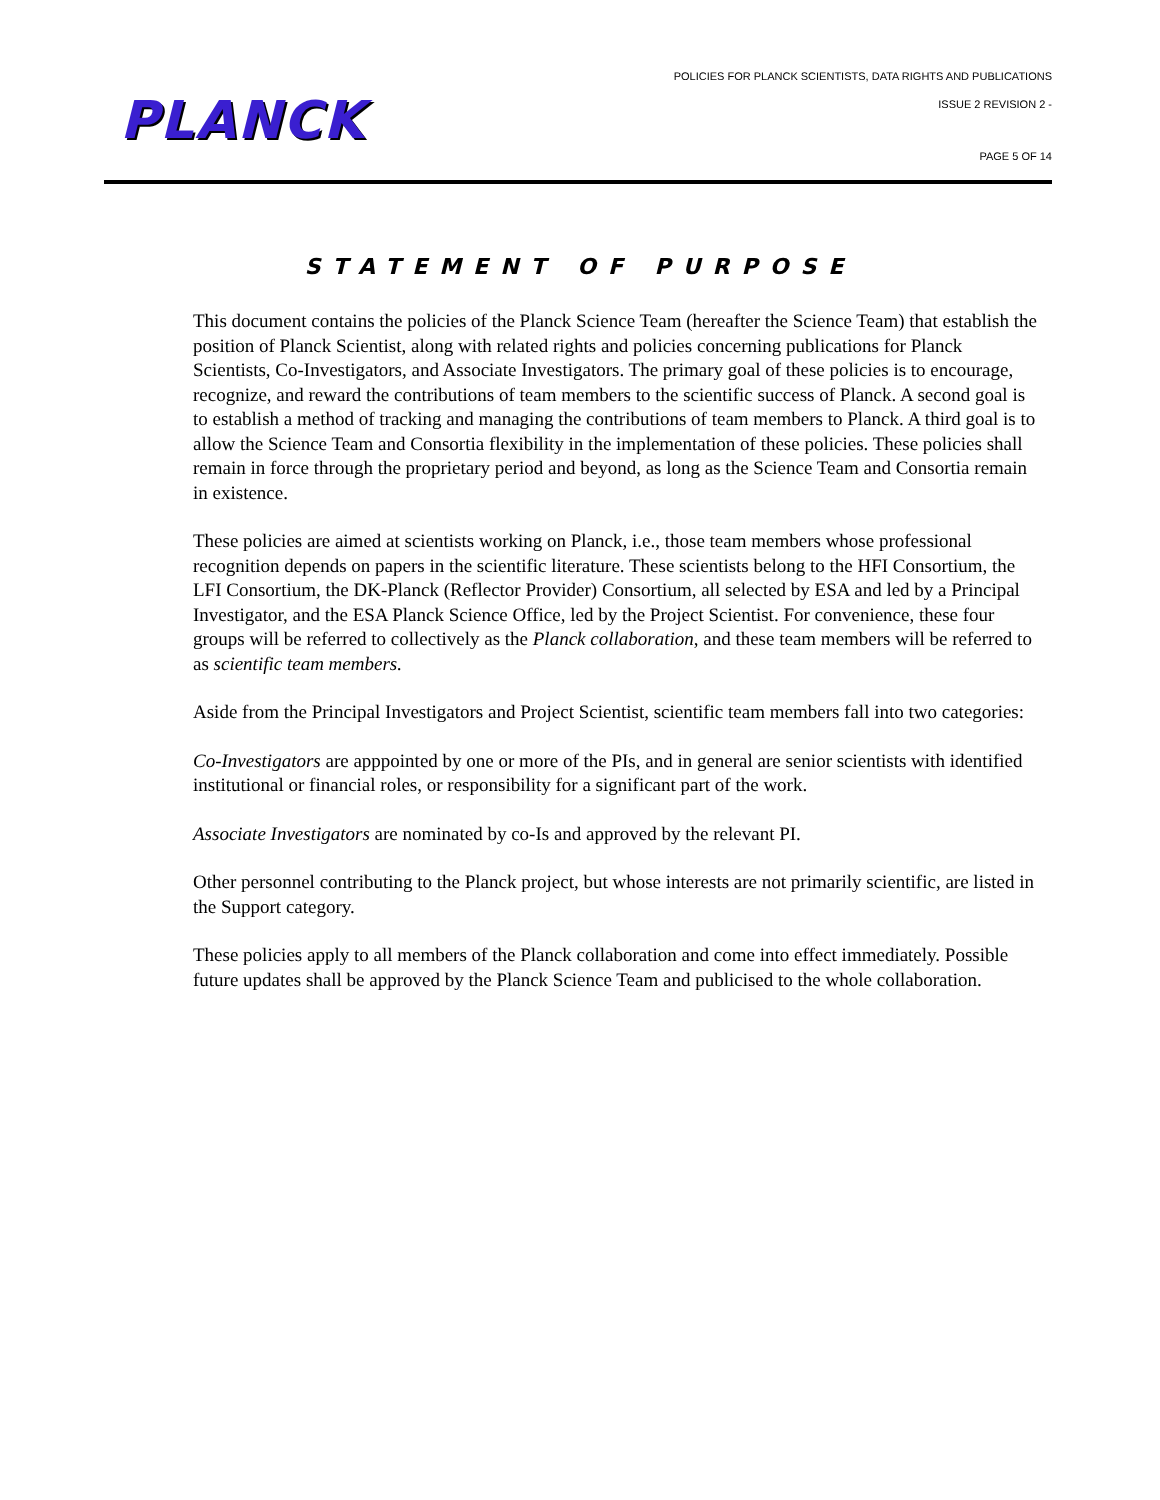POLICIES FOR PLANCK SCIENTISTS, DATA RIGHTS AND PUBLICATIONS
ISSUE 2 REVISION 2 -
PLANCK
PAGE 5 OF 14
STATEMENT OF PURPOSE
This document contains the policies of the Planck Science Team (hereafter the Science Team) that establish the position of Planck Scientist, along with related rights and policies concerning publications for Planck Scientists, Co-Investigators, and Associate Investigators. The primary goal of these policies is to encourage, recognize, and reward the contributions of team members to the scientific success of Planck. A second goal is to establish a method of tracking and managing the contributions of team members to Planck. A third goal is to allow the Science Team and Consortia flexibility in the implementation of these policies. These policies shall remain in force through the proprietary period and beyond, as long as the Science Team and Consortia remain in existence.
These policies are aimed at scientists working on Planck, i.e., those team members whose professional recognition depends on papers in the scientific literature. These scientists belong to the HFI Consortium, the LFI Consortium, the DK-Planck (Reflector Provider) Consortium, all selected by ESA and led by a Principal Investigator, and the ESA Planck Science Office, led by the Project Scientist. For convenience, these four groups will be referred to collectively as the Planck collaboration, and these team members will be referred to as scientific team members.
Aside from the Principal Investigators and Project Scientist, scientific team members fall into two categories:
Co-Investigators are apppointed by one or more of the PIs, and in general are senior scientists with identified institutional or financial roles, or responsibility for a significant part of the work.
Associate Investigators are nominated by co-Is and approved by the relevant PI.
Other personnel contributing to the Planck project, but whose interests are not primarily scientific, are listed in the Support category.
These policies apply to all members of the Planck collaboration and come into effect immediately. Possible future updates shall be approved by the Planck Science Team and publicised to the whole collaboration.